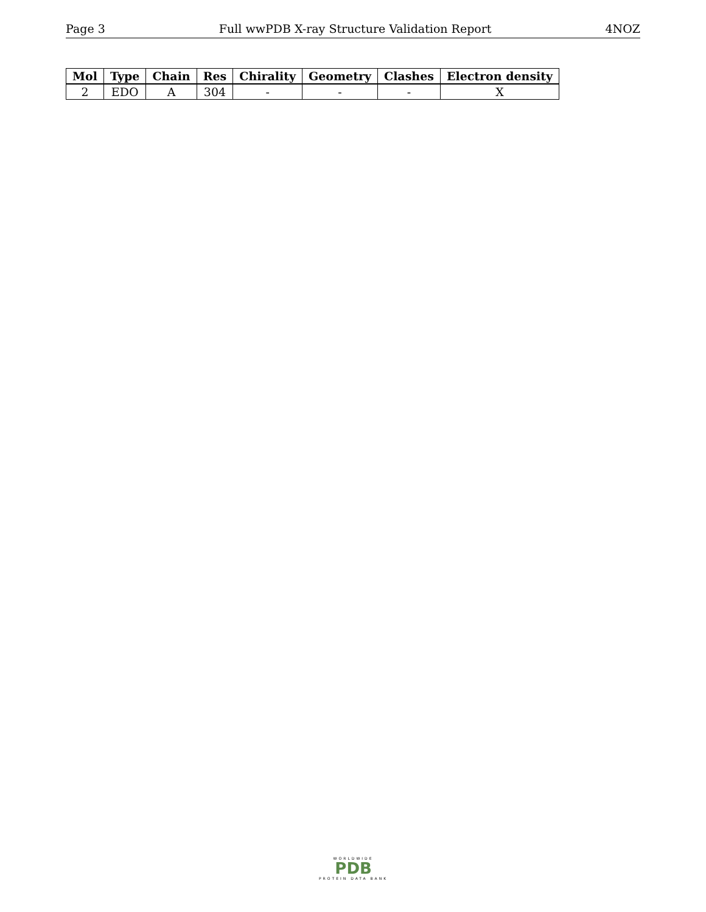Page 3 Full wwPDB X-ray Structure Validation Report 4NOZ
| Mol | Type | Chain | Res | Chirality | Geometry | Clashes | Electron density |
| --- | --- | --- | --- | --- | --- | --- | --- |
| 2 | EDO | A | 304 | - | - | - | X |
WORLDWIDE
PDB
PROTEIN DATA BANK